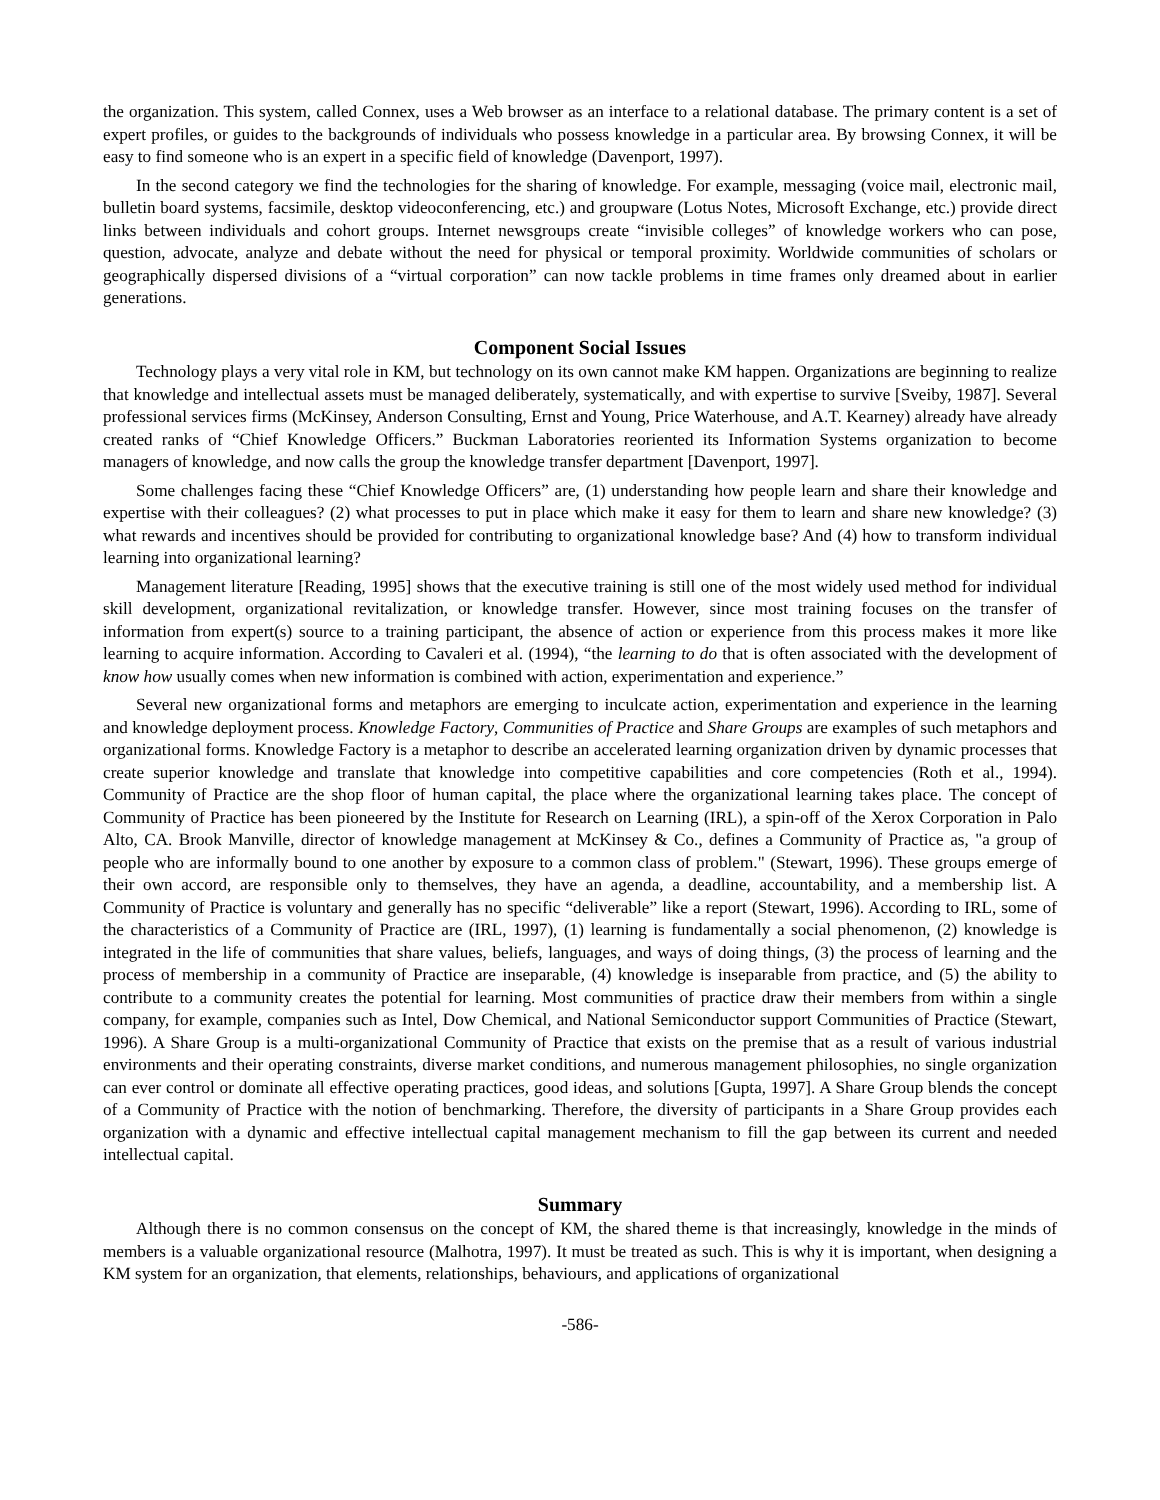the organization. This system, called Connex, uses a Web browser as an interface to a relational database. The primary content is a set of expert profiles, or guides to the backgrounds of individuals who possess knowledge in a particular area. By browsing Connex, it will be easy to find someone who is an expert in a specific field of knowledge (Davenport, 1997).
In the second category we find the technologies for the sharing of knowledge. For example, messaging (voice mail, electronic mail, bulletin board systems, facsimile, desktop videoconferencing, etc.) and groupware (Lotus Notes, Microsoft Exchange, etc.) provide direct links between individuals and cohort groups. Internet newsgroups create “invisible colleges” of knowledge workers who can pose, question, advocate, analyze and debate without the need for physical or temporal proximity. Worldwide communities of scholars or geographically dispersed divisions of a “virtual corporation” can now tackle problems in time frames only dreamed about in earlier generations.
Component Social Issues
Technology plays a very vital role in KM, but technology on its own cannot make KM happen. Organizations are beginning to realize that knowledge and intellectual assets must be managed deliberately, systematically, and with expertise to survive [Sveiby, 1987]. Several professional services firms (McKinsey, Anderson Consulting, Ernst and Young, Price Waterhouse, and A.T. Kearney) already have already created ranks of “Chief Knowledge Officers.” Buckman Laboratories reoriented its Information Systems organization to become managers of knowledge, and now calls the group the knowledge transfer department [Davenport, 1997].
Some challenges facing these “Chief Knowledge Officers” are, (1) understanding how people learn and share their knowledge and expertise with their colleagues? (2) what processes to put in place which make it easy for them to learn and share new knowledge? (3) what rewards and incentives should be provided for contributing to organizational knowledge base? And (4) how to transform individual learning into organizational learning?
Management literature [Reading, 1995] shows that the executive training is still one of the most widely used method for individual skill development, organizational revitalization, or knowledge transfer. However, since most training focuses on the transfer of information from expert(s) source to a training participant, the absence of action or experience from this process makes it more like learning to acquire information. According to Cavaleri et al. (1994), “the learning to do that is often associated with the development of know how usually comes when new information is combined with action, experimentation and experience.”
Several new organizational forms and metaphors are emerging to inculcate action, experimentation and experience in the learning and knowledge deployment process. Knowledge Factory, Communities of Practice and Share Groups are examples of such metaphors and organizational forms. Knowledge Factory is a metaphor to describe an accelerated learning organization driven by dynamic processes that create superior knowledge and translate that knowledge into competitive capabilities and core competencies (Roth et al., 1994). Community of Practice are the shop floor of human capital, the place where the organizational learning takes place. The concept of Community of Practice has been pioneered by the Institute for Research on Learning (IRL), a spin-off of the Xerox Corporation in Palo Alto, CA. Brook Manville, director of knowledge management at McKinsey & Co., defines a Community of Practice as, "a group of people who are informally bound to one another by exposure to a common class of problem." (Stewart, 1996). These groups emerge of their own accord, are responsible only to themselves, they have an agenda, a deadline, accountability, and a membership list. A Community of Practice is voluntary and generally has no specific “deliverable” like a report (Stewart, 1996). According to IRL, some of the characteristics of a Community of Practice are (IRL, 1997), (1) learning is fundamentally a social phenomenon, (2) knowledge is integrated in the life of communities that share values, beliefs, languages, and ways of doing things, (3) the process of learning and the process of membership in a community of Practice are inseparable, (4) knowledge is inseparable from practice, and (5) the ability to contribute to a community creates the potential for learning. Most communities of practice draw their members from within a single company, for example, companies such as Intel, Dow Chemical, and National Semiconductor support Communities of Practice (Stewart, 1996). A Share Group is a multi-organizational Community of Practice that exists on the premise that as a result of various industrial environments and their operating constraints, diverse market conditions, and numerous management philosophies, no single organization can ever control or dominate all effective operating practices, good ideas, and solutions [Gupta, 1997]. A Share Group blends the concept of a Community of Practice with the notion of benchmarking. Therefore, the diversity of participants in a Share Group provides each organization with a dynamic and effective intellectual capital management mechanism to fill the gap between its current and needed intellectual capital.
Summary
Although there is no common consensus on the concept of KM, the shared theme is that increasingly, knowledge in the minds of members is a valuable organizational resource (Malhotra, 1997). It must be treated as such. This is why it is important, when designing a KM system for an organization, that elements, relationships, behaviours, and applications of organizational
-586-